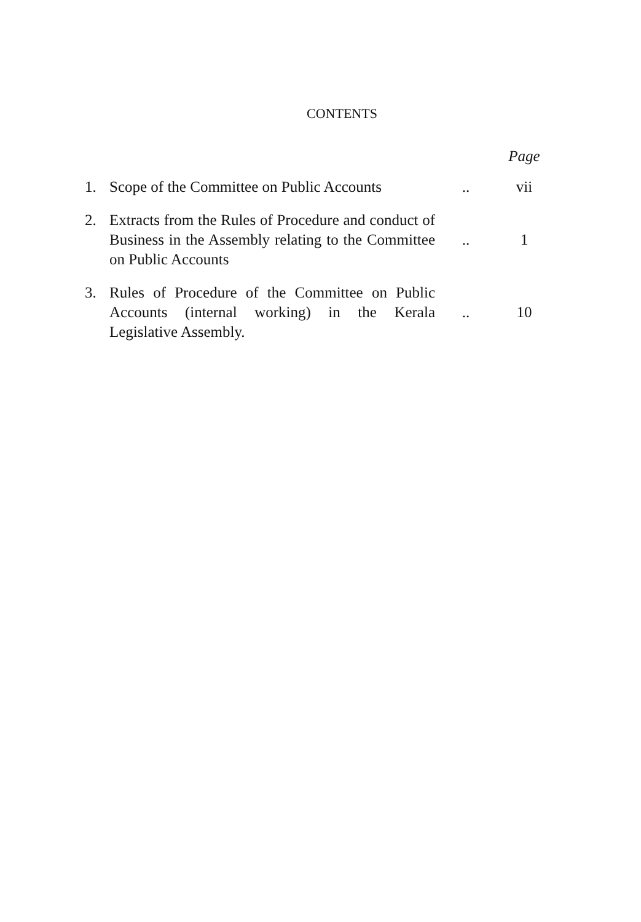CONTENTS
| | | | Page |
| 1. | Scope of the Committee on Public Accounts | .. | vii |
| 2. | Extracts from the Rules of Procedure and conduct of Business in the Assembly relating to the Committee on Public Accounts | .. | 1 |
| 3. | Rules of Procedure of the Committee on Public Accounts (internal working) in the Kerala Legislative Assembly. | .. | 10 |